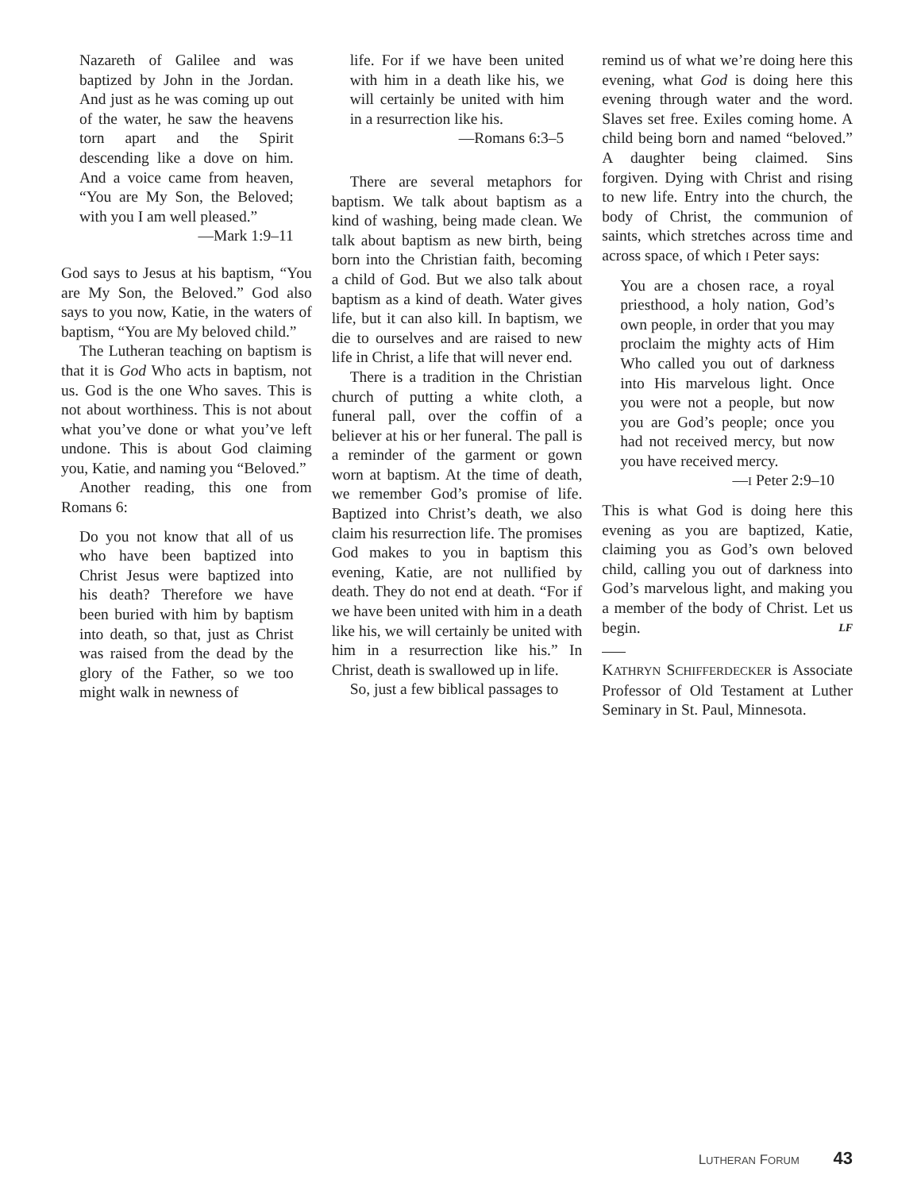Nazareth of Galilee and was baptized by John in the Jordan. And just as he was coming up out of the water, he saw the heavens torn apart and the Spirit descending like a dove on him. And a voice came from heaven, “You are My Son, the Beloved; with you I am well pleased.”
—Mark 1:9–11
God says to Jesus at his baptism, “You are My Son, the Beloved.” God also says to you now, Katie, in the waters of baptism, “You are My beloved child.”
The Lutheran teaching on baptism is that it is God Who acts in baptism, not us. God is the one Who saves. This is not about worthiness. This is not about what you’ve done or what you’ve left undone. This is about God claiming you, Katie, and naming you “Beloved.”
Another reading, this one from Romans 6:
Do you not know that all of us who have been baptized into Christ Jesus were baptized into his death? Therefore we have been buried with him by baptism into death, so that, just as Christ was raised from the dead by the glory of the Father, so we too might walk in newness of
life. For if we have been united with him in a death like his, we will certainly be united with him in a resurrection like his.
—Romans 6:3–5
There are several metaphors for baptism. We talk about baptism as a kind of washing, being made clean. We talk about baptism as new birth, being born into the Christian faith, becoming a child of God. But we also talk about baptism as a kind of death. Water gives life, but it can also kill. In baptism, we die to ourselves and are raised to new life in Christ, a life that will never end.
There is a tradition in the Christian church of putting a white cloth, a funeral pall, over the coffin of a believer at his or her funeral. The pall is a reminder of the garment or gown worn at baptism. At the time of death, we remember God’s promise of life. Baptized into Christ’s death, we also claim his resurrection life. The promises God makes to you in baptism this evening, Katie, are not nullified by death. They do not end at death. “For if we have been united with him in a death like his, we will certainly be united with him in a resurrection like his.” In Christ, death is swallowed up in life.
So, just a few biblical passages to
remind us of what we’re doing here this evening, what God is doing here this evening through water and the word. Slaves set free. Exiles coming home. A child being born and named “beloved.” A daughter being claimed. Sins forgiven. Dying with Christ and rising to new life. Entry into the church, the body of Christ, the communion of saints, which stretches across time and across space, of which I Peter says:
You are a chosen race, a royal priesthood, a holy nation, God’s own people, in order that you may proclaim the mighty acts of Him Who called you out of darkness into His marvelous light. Once you were not a people, but now you are God’s people; once you had not received mercy, but now you have received mercy.
—I Peter 2:9–10
This is what God is doing here this evening as you are baptized, Katie, claiming you as God’s own beloved child, calling you out of darkness into God’s marvelous light, and making you a member of the body of Christ. Let us begin. LF
KATHRYN SCHIFFERDECKER is Associate Professor of Old Testament at Luther Seminary in St. Paul, Minnesota.
LUTHERAN FORUM 43